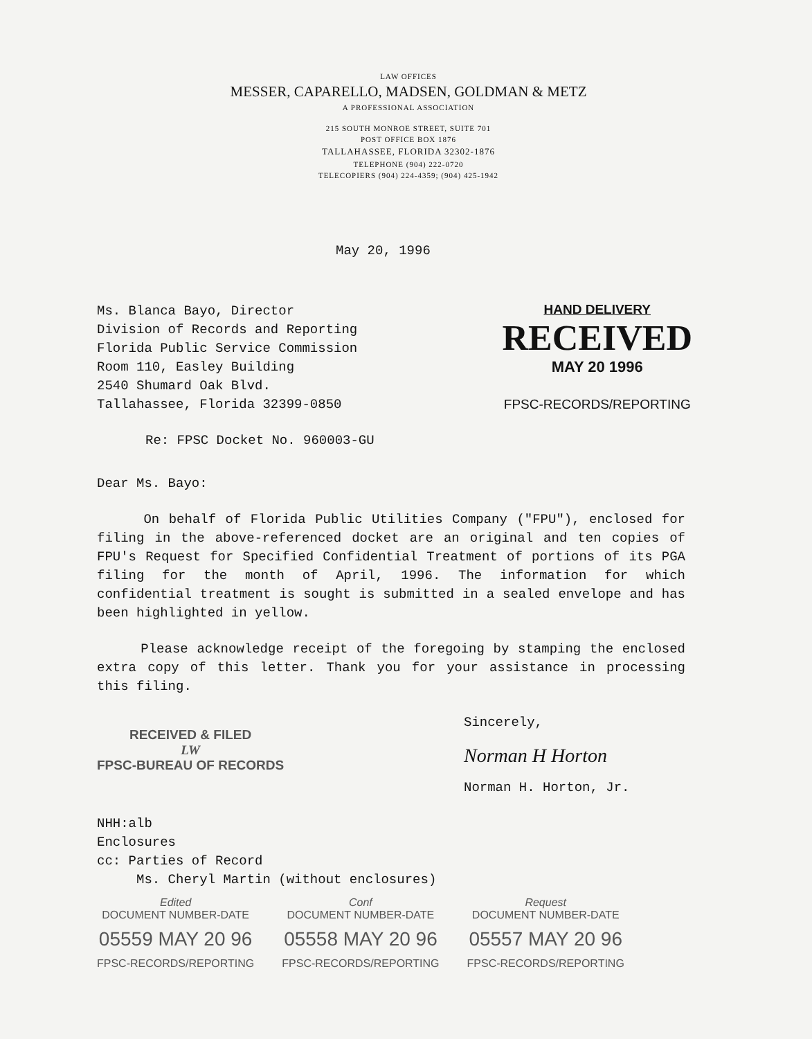LAW OFFICES
MESSER, CAPARELLO, MADSEN, GOLDMAN & METZ
A PROFESSIONAL ASSOCIATION
215 SOUTH MONROE STREET, SUITE 701
POST OFFICE BOX 1876
TALLAHASSEE, FLORIDA 32302-1876
TELEPHONE (904) 222-0720
TELECOPIERS (904) 224-4359; (904) 425-1942
May 20, 1996
Ms. Blanca Bayo, Director
Division of Records and Reporting
Florida Public Service Commission
Room 110, Easley Building
2540 Shumard Oak Blvd.
Tallahassee, Florida 32399-0850
HAND DELIVERY
RECEIVED
MAY 20 1996
FPSC-RECORDS/REPORTING
Re: FPSC Docket No. 960003-GU
Dear Ms. Bayo:
On behalf of Florida Public Utilities Company ("FPU"), enclosed for filing in the above-referenced docket are an original and ten copies of FPU's Request for Specified Confidential Treatment of portions of its PGA filing for the month of April, 1996. The information for which confidential treatment is sought is submitted in a sealed envelope and has been highlighted in yellow.
Please acknowledge receipt of the foregoing by stamping the enclosed extra copy of this letter. Thank you for your assistance in processing this filing.
RECEIVED & FILED
LW
FPSC-BUREAU OF RECORDS
Sincerely,
Norman H Horton
Norman H. Horton, Jr.
NHH:alb
Enclosures
cc: Parties of Record
Ms. Cheryl Martin (without enclosures)
Edited
DOCUMENT NUMBER-DATE
05559 MAY 20 96
FPSC-RECORDS/REPORTING
Conf
DOCUMENT NUMBER-DATE
05558 MAY 20 96
FPSC-RECORDS/REPORTING
Request
DOCUMENT NUMBER-DATE
05557 MAY 20 96
FPSC-RECORDS/REPORTING